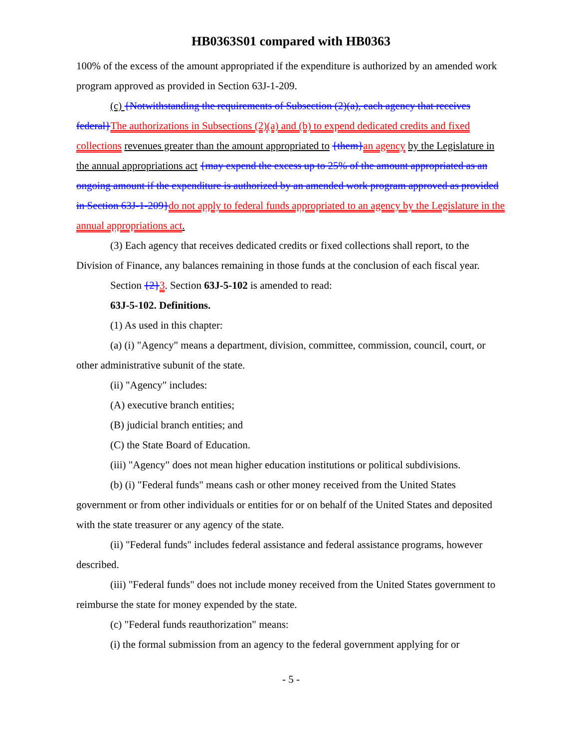HB0363S01 compared with HB0363
100% of the excess of the amount appropriated if the expenditure is authorized by an amended work program approved as provided in Section 63J-1-209.
(c) {Notwithstanding the requirements of Subsection (2)(a), each agency that receives federal}The authorizations in Subsections (2)(a) and (b) to expend dedicated credits and fixed collections revenues greater than the amount appropriated to {them}an agency by the Legislature in the annual appropriations act {may expend the excess up to 25% of the amount appropriated as an ongoing amount if the expenditure is authorized by an amended work program approved as provided in Section 63J-1-209}do not apply to federal funds appropriated to an agency by the Legislature in the annual appropriations act.
(3) Each agency that receives dedicated credits or fixed collections shall report, to the Division of Finance, any balances remaining in those funds at the conclusion of each fiscal year.
Section {2}3. Section 63J-5-102 is amended to read:
63J-5-102. Definitions.
(1) As used in this chapter:
(a) (i) "Agency" means a department, division, committee, commission, council, court, or other administrative subunit of the state.
(ii) "Agency" includes:
(A) executive branch entities;
(B) judicial branch entities; and
(C) the State Board of Education.
(iii) "Agency" does not mean higher education institutions or political subdivisions.
(b) (i) "Federal funds" means cash or other money received from the United States government or from other individuals or entities for or on behalf of the United States and deposited with the state treasurer or any agency of the state.
(ii) "Federal funds" includes federal assistance and federal assistance programs, however described.
(iii) "Federal funds" does not include money received from the United States government to reimburse the state for money expended by the state.
(c) "Federal funds reauthorization" means:
(i) the formal submission from an agency to the federal government applying for or
- 5 -